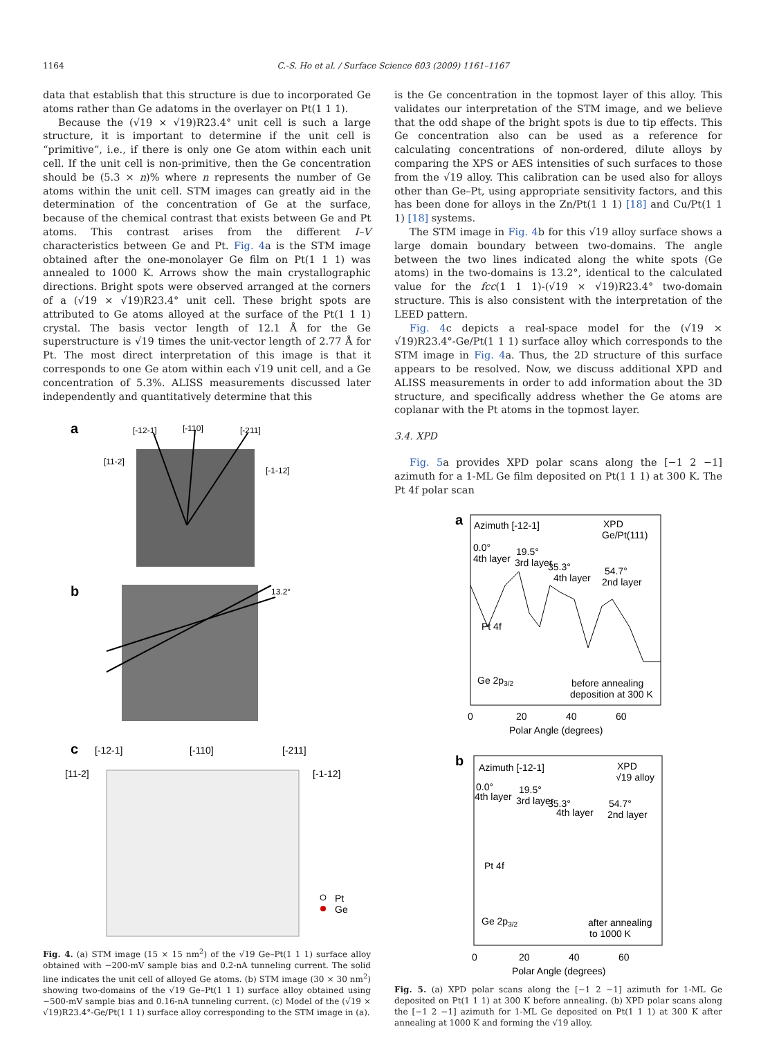1164 C.-S. Ho et al. / Surface Science 603 (2009) 1161–1167
data that establish that this structure is due to incorporated Ge atoms rather than Ge adatoms in the overlayer on Pt(1 1 1).
Because the (√19 × √19)R23.4° unit cell is such a large structure, it is important to determine if the unit cell is “primitive”, i.e., if there is only one Ge atom within each unit cell. If the unit cell is non-primitive, then the Ge concentration should be (5.3 × n)% where n represents the number of Ge atoms within the unit cell. STM images can greatly aid in the determination of the concentration of Ge at the surface, because of the chemical contrast that exists between Ge and Pt atoms. This contrast arises from the different I–V characteristics between Ge and Pt. Fig. 4a is the STM image obtained after the one-monolayer Ge film on Pt(1 1 1) was annealed to 1000 K. Arrows show the main crystallographic directions. Bright spots were observed arranged at the corners of a (√19 × √19)R23.4° unit cell. These bright spots are attributed to Ge atoms alloyed at the surface of the Pt(1 1 1) crystal. The basis vector length of 12.1 Å for the Ge superstructure is √19 times the unit-vector length of 2.77 Å for Pt. The most direct interpretation of this image is that it corresponds to one Ge atom within each √19 unit cell, and a Ge concentration of 5.3%. ALISS measurements discussed later independently and quantitatively determine that this
a
[-12-1]
[-110]
[-211]
[11-2]
[-1-12]
b
13.2°
c
[-12-1]
[-110]
[-211]
[11-2]
[-1-12]
Pt
Ge
Fig. 4. (a) STM image (15 × 15 nm<sup>2</sup>) of the √19 Ge–Pt(1 1 1) surface alloy obtained with −200-mV sample bias and 0.2-nA tunneling current. The solid line indicates the unit cell of alloyed Ge atoms. (b) STM image (30 × 30 nm<sup>2</sup>) showing two-domains of the √19 Ge–Pt(1 1 1) surface alloy obtained using −500-mV sample bias and 0.16-nA tunneling current. (c) Model of the (√19 × √19)R23.4°-Ge/Pt(1 1 1) surface alloy corresponding to the STM image in (a).
is the Ge concentration in the topmost layer of this alloy. This validates our interpretation of the STM image, and we believe that the odd shape of the bright spots is due to tip effects. This Ge concentration also can be used as a reference for calculating concentrations of non-ordered, dilute alloys by comparing the XPS or AES intensities of such surfaces to those from the √19 alloy. This calibration can be used also for alloys other than Ge–Pt, using appropriate sensitivity factors, and this has been done for alloys in the Zn/Pt(1 1 1) [18] and Cu/Pt(1 1 1) [18] systems.
The STM image in Fig. 4b for this √19 alloy surface shows a large domain boundary between two-domains. The angle between the two lines indicated along the white spots (Ge atoms) in the two-domains is 13.2°, identical to the calculated value for the fcc(1 1 1)-(√19 × √19)R23.4° two-domain structure. This is also consistent with the interpretation of the LEED pattern.
Fig. 4c depicts a real-space model for the (√19 × √19)R23.4°-Ge/Pt(1 1 1) surface alloy which corresponds to the STM image in Fig. 4a. Thus, the 2D structure of this surface appears to be resolved. Now, we discuss additional XPD and ALISS measurements in order to add information about the 3D structure, and specifically address whether the Ge atoms are coplanar with the Pt atoms in the topmost layer.
3.4. XPD
Fig. 5a provides XPD polar scans along the [−1 2 −1] azimuth for a 1-ML Ge film deposited on Pt(1 1 1) at 300 K. The Pt 4f polar scan
a
Azimuth [-12-1]
XPD
Ge/Pt(111)
0.0°
4th layer
19.5°
3rd layer
35.3°
4th layer
54.7°
2nd layer
Pt 4f
Ge 2p3/2
before annealing
deposition at 300 K
0
20
40
60
Polar Angle (degrees)
b
Azimuth [-12-1]
XPD
√19 alloy
0.0°
4th layer
19.5°
3rd layer
35.3°
4th layer
54.7°
2nd layer
Pt 4f
Ge 2p3/2
after annealing
to 1000 K
0
20
40
60
Polar Angle (degrees)
Fig. 5. (a) XPD polar scans along the [−1 2 −1] azimuth for 1-ML Ge deposited on Pt(1 1 1) at 300 K before annealing. (b) XPD polar scans along the [−1 2 −1] azimuth for 1-ML Ge deposited on Pt(1 1 1) at 300 K after annealing at 1000 K and forming the √19 alloy.